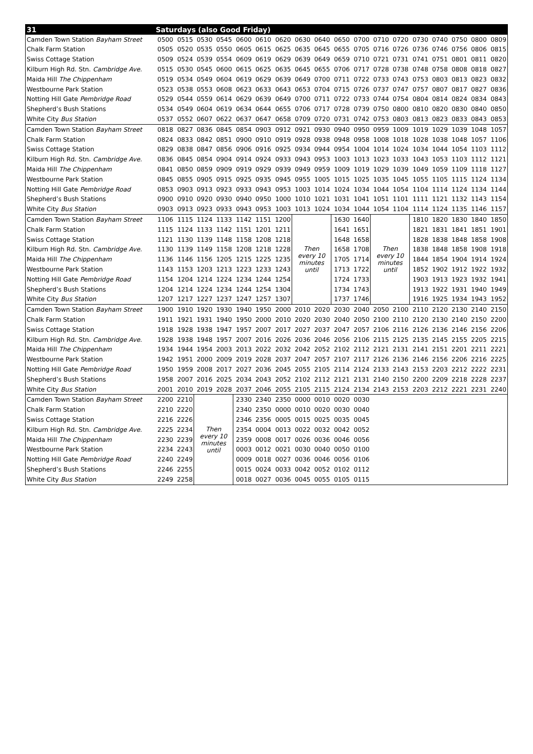| 31 | Saturdays (also Good Friday) | | | | | | | | | | | | | | | | | |
| --- | --- | --- | --- | --- | --- | --- | --- | --- | --- | --- | --- | --- | --- | --- | --- | --- | --- | --- |
| Camden Town Station Bayham Street | 0500 | 0515 | 0530 | 0545 | 0600 | 0610 | 0620 | 0630 | 0640 | 0650 | 0700 | 0710 | 0720 | 0730 | 0740 | 0750 | 0800 | 0809 |
| Chalk Farm Station | 0505 | 0520 | 0535 | 0550 | 0605 | 0615 | 0625 | 0635 | 0645 | 0655 | 0705 | 0716 | 0726 | 0736 | 0746 | 0756 | 0806 | 0815 |
| Swiss Cottage Station | 0509 | 0524 | 0539 | 0554 | 0609 | 0619 | 0629 | 0639 | 0649 | 0659 | 0710 | 0721 | 0731 | 0741 | 0751 | 0801 | 0811 | 0820 |
| Kilburn High Rd. Stn. Cambridge Ave. | 0515 | 0530 | 0545 | 0600 | 0615 | 0625 | 0635 | 0645 | 0655 | 0706 | 0717 | 0728 | 0738 | 0748 | 0758 | 0808 | 0818 | 0827 |
| Maida Hill The Chippenham | 0519 | 0534 | 0549 | 0604 | 0619 | 0629 | 0639 | 0649 | 0700 | 0711 | 0722 | 0733 | 0743 | 0753 | 0803 | 0813 | 0823 | 0832 |
| Westbourne Park Station | 0523 | 0538 | 0553 | 0608 | 0623 | 0633 | 0643 | 0653 | 0704 | 0715 | 0726 | 0737 | 0747 | 0757 | 0807 | 0817 | 0827 | 0836 |
| Notting Hill Gate Pembridge Road | 0529 | 0544 | 0559 | 0614 | 0629 | 0639 | 0649 | 0700 | 0711 | 0722 | 0733 | 0744 | 0754 | 0804 | 0814 | 0824 | 0834 | 0843 |
| Shepherd’s Bush Stations | 0534 | 0549 | 0604 | 0619 | 0634 | 0644 | 0655 | 0706 | 0717 | 0728 | 0739 | 0750 | 0800 | 0810 | 0820 | 0830 | 0840 | 0850 |
| White City Bus Station | 0537 | 0552 | 0607 | 0622 | 0637 | 0647 | 0658 | 0709 | 0720 | 0731 | 0742 | 0753 | 0803 | 0813 | 0823 | 0833 | 0843 | 0853 |
| Camden Town Station Bayham Street | 0818 | 0827 | 0836 | 0845 | 0854 | 0903 | 0912 | 0921 | 0930 | 0940 | 0950 | 0959 | 1009 | 1019 | 1029 | 1039 | 1048 | 1057 |
| Chalk Farm Station | 0824 | 0833 | 0842 | 0851 | 0900 | 0910 | 0919 | 0928 | 0938 | 0948 | 0958 | 1008 | 1018 | 1028 | 1038 | 1048 | 1057 | 1106 |
| Swiss Cottage Station | 0829 | 0838 | 0847 | 0856 | 0906 | 0916 | 0925 | 0934 | 0944 | 0954 | 1004 | 1014 | 1024 | 1034 | 1044 | 1054 | 1103 | 1112 |
| Kilburn High Rd. Stn. Cambridge Ave. | 0836 | 0845 | 0854 | 0904 | 0914 | 0924 | 0933 | 0943 | 0953 | 1003 | 1013 | 1023 | 1033 | 1043 | 1053 | 1103 | 1112 | 1121 |
| Maida Hill The Chippenham | 0841 | 0850 | 0859 | 0909 | 0919 | 0929 | 0939 | 0949 | 0959 | 1009 | 1019 | 1029 | 1039 | 1049 | 1059 | 1109 | 1118 | 1127 |
| Westbourne Park Station | 0845 | 0855 | 0905 | 0915 | 0925 | 0935 | 0945 | 0955 | 1005 | 1015 | 1025 | 1035 | 1045 | 1055 | 1105 | 1115 | 1124 | 1134 |
| Notting Hill Gate Pembridge Road | 0853 | 0903 | 0913 | 0923 | 0933 | 0943 | 0953 | 1003 | 1014 | 1024 | 1034 | 1044 | 1054 | 1104 | 1114 | 1124 | 1134 | 1144 |
| Shepherd’s Bush Stations | 0900 | 0910 | 0920 | 0930 | 0940 | 0950 | 1000 | 1010 | 1021 | 1031 | 1041 | 1051 | 1101 | 1111 | 1121 | 1132 | 1143 | 1154 |
| White City Bus Station | 0903 | 0913 | 0923 | 0933 | 0943 | 0953 | 1003 | 1013 | 1024 | 1034 | 1044 | 1054 | 1104 | 1114 | 1124 | 1135 | 1146 | 1157 |
| Camden Town Station Bayham Street | 1106 | 1115 | 1124 | 1133 | 1142 | 1151 | 1200 | Then every 10 minutes until | | 1630 | 1640 | Then every 10 minutes until | | 1810 | 1820 | 1830 | 1840 | 1850 |
| Chalk Farm Station | 1115 | 1124 | 1133 | 1142 | 1151 | 1201 | 1211 | | | 1641 | 1651 | | | 1821 | 1831 | 1841 | 1851 | 1901 |
| Swiss Cottage Station | 1121 | 1130 | 1139 | 1148 | 1158 | 1208 | 1218 | | | 1648 | 1658 | | | 1828 | 1838 | 1848 | 1858 | 1908 |
| Kilburn High Rd. Stn. Cambridge Ave. | 1130 | 1139 | 1149 | 1158 | 1208 | 1218 | 1228 | | | 1658 | 1708 | | | 1838 | 1848 | 1858 | 1908 | 1918 |
| Maida Hill The Chippenham | 1136 | 1146 | 1156 | 1205 | 1215 | 1225 | 1235 | | | 1705 | 1714 | | | 1844 | 1854 | 1904 | 1914 | 1924 |
| Westbourne Park Station | 1143 | 1153 | 1203 | 1213 | 1223 | 1233 | 1243 | | | 1713 | 1722 | | | 1852 | 1902 | 1912 | 1922 | 1932 |
| Notting Hill Gate Pembridge Road | 1154 | 1204 | 1214 | 1224 | 1234 | 1244 | 1254 | | | 1724 | 1733 | | | 1903 | 1913 | 1923 | 1932 | 1941 |
| Shepherd’s Bush Stations | 1204 | 1214 | 1224 | 1234 | 1244 | 1254 | 1304 | | | 1734 | 1743 | | | 1913 | 1922 | 1931 | 1940 | 1949 |
| White City Bus Station | 1207 | 1217 | 1227 | 1237 | 1247 | 1257 | 1307 | | | 1737 | 1746 | | | 1916 | 1925 | 1934 | 1943 | 1952 |
| Camden Town Station Bayham Street | 1900 | 1910 | 1920 | 1930 | 1940 | 1950 | 2000 | 2010 | 2020 | 2030 | 2040 | 2050 | 2100 | 2110 | 2120 | 2130 | 2140 | 2150 |
| Chalk Farm Station | 1911 | 1921 | 1931 | 1940 | 1950 | 2000 | 2010 | 2020 | 2030 | 2040 | 2050 | 2100 | 2110 | 2120 | 2130 | 2140 | 2150 | 2200 |
| Swiss Cottage Station | 1918 | 1928 | 1938 | 1947 | 1957 | 2007 | 2017 | 2027 | 2037 | 2047 | 2057 | 2106 | 2116 | 2126 | 2136 | 2146 | 2156 | 2206 |
| Kilburn High Rd. Stn. Cambridge Ave. | 1928 | 1938 | 1948 | 1957 | 2007 | 2016 | 2026 | 2036 | 2046 | 2056 | 2106 | 2115 | 2125 | 2135 | 2145 | 2155 | 2205 | 2215 |
| Maida Hill The Chippenham | 1934 | 1944 | 1954 | 2003 | 2013 | 2022 | 2032 | 2042 | 2052 | 2102 | 2112 | 2121 | 2131 | 2141 | 2151 | 2201 | 2211 | 2221 |
| Westbourne Park Station | 1942 | 1951 | 2000 | 2009 | 2019 | 2028 | 2037 | 2047 | 2057 | 2107 | 2117 | 2126 | 2136 | 2146 | 2156 | 2206 | 2216 | 2225 |
| Notting Hill Gate Pembridge Road | 1950 | 1959 | 2008 | 2017 | 2027 | 2036 | 2045 | 2055 | 2105 | 2114 | 2124 | 2133 | 2143 | 2153 | 2203 | 2212 | 2222 | 2231 |
| Shepherd’s Bush Stations | 1958 | 2007 | 2016 | 2025 | 2034 | 2043 | 2052 | 2102 | 2112 | 2121 | 2131 | 2140 | 2150 | 2200 | 2209 | 2218 | 2228 | 2237 |
| White City Bus Station | 2001 | 2010 | 2019 | 2028 | 2037 | 2046 | 2055 | 2105 | 2115 | 2124 | 2134 | 2143 | 2153 | 2203 | 2212 | 2221 | 2231 | 2240 |
| Camden Town Station Bayham Street | 2200 | 2210 | Then every 10 minutes until | | 2330 | 2340 | 2350 | 0000 | 0010 | 0020 | 0030 | | | | | | | |
| Chalk Farm Station | 2210 | 2220 | | | 2340 | 2350 | 0000 | 0010 | 0020 | 0030 | 0040 | | | | | | | |
| Swiss Cottage Station | 2216 | 2226 | | | 2346 | 2356 | 0005 | 0015 | 0025 | 0035 | 0045 | | | | | | | |
| Kilburn High Rd. Stn. Cambridge Ave. | 2225 | 2234 | | | 2354 | 0004 | 0013 | 0022 | 0032 | 0042 | 0052 | | | | | | | |
| Maida Hill The Chippenham | 2230 | 2239 | | | 2359 | 0008 | 0017 | 0026 | 0036 | 0046 | 0056 | | | | | | | |
| Westbourne Park Station | 2234 | 2243 | | | 0003 | 0012 | 0021 | 0030 | 0040 | 0050 | 0100 | | | | | | | |
| Notting Hill Gate Pembridge Road | 2240 | 2249 | | | 0009 | 0018 | 0027 | 0036 | 0046 | 0056 | 0106 | | | | | | | |
| Shepherd’s Bush Stations | 2246 | 2255 | | | 0015 | 0024 | 0033 | 0042 | 0052 | 0102 | 0112 | | | | | | | |
| White City Bus Station | 2249 | 2258 | | | 0018 | 0027 | 0036 | 0045 | 0055 | 0105 | 0115 | | | | | | | |